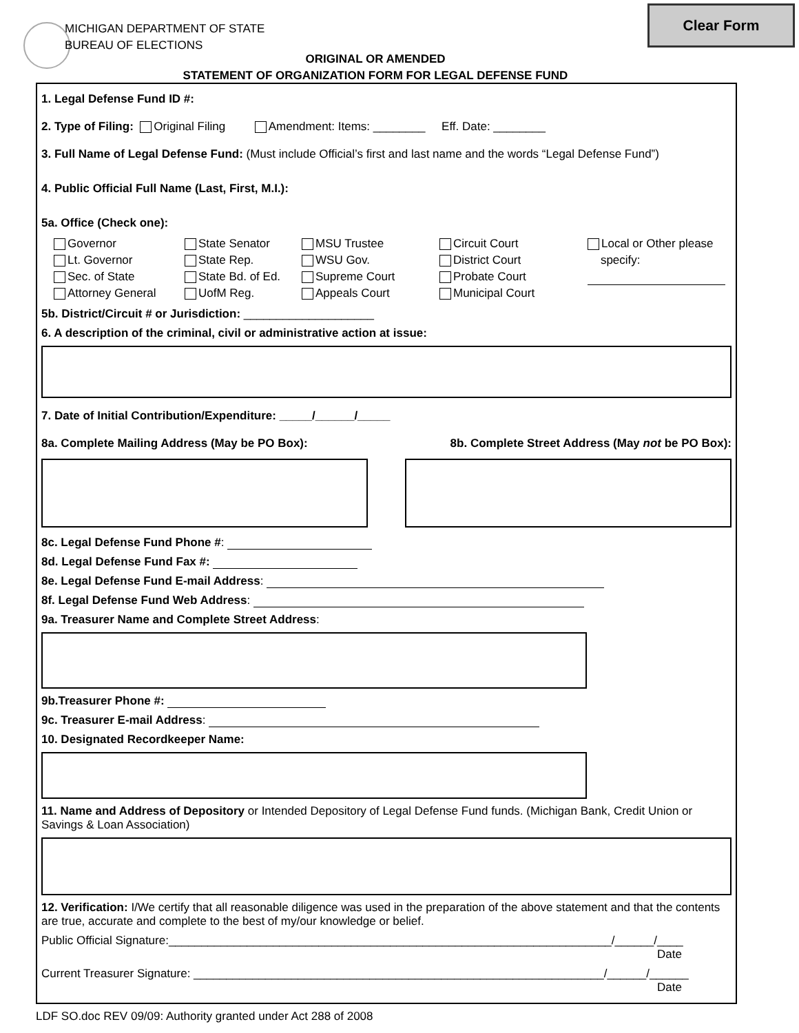MICHIGAN DEPARTMENT OF STATE
BUREAU OF ELECTIONS
Clear Form
ORIGINAL OR AMENDED
STATEMENT OF ORGANIZATION FORM FOR LEGAL DEFENSE FUND
1. Legal Defense Fund ID #:
2. Type of Filing: Original Filing Amendment: Items: ________ Eff. Date: ________
3. Full Name of Legal Defense Fund: (Must include Official’s first and last name and the words “Legal Defense Fund”)
4. Public Official Full Name (Last, First, M.I.):
5a. Office (Check one):
Governor
Lt. Governor
Sec. of State
Attorney General
State Senator
State Rep.
State Bd. of Ed.
UofM Reg.
MSU Trustee
WSU Gov.
Supreme Court
Appeals Court
Circuit Court
District Court
Probate Court
Municipal Court
Local or Other please
specify:
5b. District/Circuit # or Jurisdiction: ____________________
6. A description of the criminal, civil or administrative action at issue:
7. Date of Initial Contribution/Expenditure: _____/______/_____
8a. Complete Mailing Address (May be PO Box): 8b. Complete Street Address (May not be PO Box):
8c. Legal Defense Fund Phone #:
8d. Legal Defense Fund Fax #:
8e. Legal Defense Fund E-mail Address:
8f. Legal Defense Fund Web Address:
9a. Treasurer Name and Complete Street Address:
9b.Treasurer Phone #:
9c. Treasurer E-mail Address:
10. Designated Recordkeeper Name:
11. Name and Address of Depository or Intended Depository of Legal Defense Fund funds. (Michigan Bank, Credit Union or Savings & Loan Association)
12. Verification: I/We certify that all reasonable diligence was used in the preparation of the above statement and that the contents are true, accurate and complete to the best of my/our knowledge or belief.
Public Official Signature:____________________________________________________________________/______/____
Date
Current Treasurer Signature: _______________________________________________________________/______/______
Date
LDF SO.doc REV 09/09: Authority granted under Act 288 of 2008